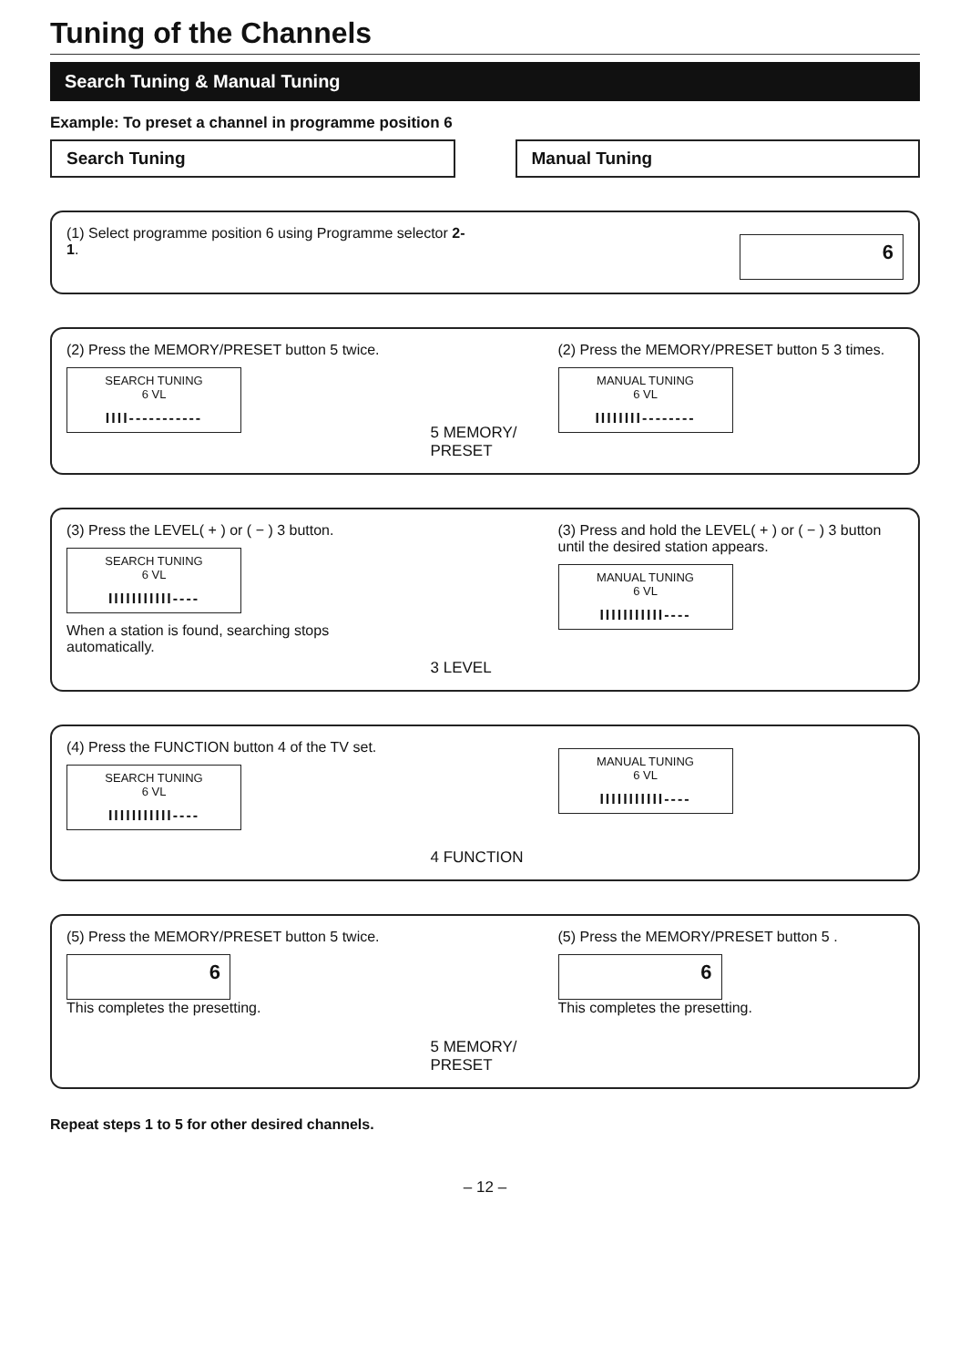Tuning of the Channels
Search Tuning & Manual Tuning
Example: To preset a channel in programme position 6
Search Tuning Manual Tuning
(1) Select programme position 6 using Programme selector 2-1.
6
(2) Press the MEMORY/PRESET button 5 twice.
SEARCH TUNING
6 VL
IIII-----------
5 MEMORY/ PRESET
(2) Press the MEMORY/PRESET button 5 3 times.
MANUAL TUNING
6 VL
IIIIIIII--------
(3) Press the LEVEL( + ) or ( − ) 3 button.
SEARCH TUNING
6 VL
IIIIIIIIIII----
When a station is found, searching stops automatically.
3 LEVEL
(3) Press and hold the LEVEL( + ) or ( − ) 3 button until the desired station appears.
MANUAL TUNING
6 VL
IIIIIIIIIII----
(4) Press the FUNCTION button 4 of the TV set.
SEARCH TUNING
6 VL
IIIIIIIIIII----
4 FUNCTION
MANUAL TUNING
6 VL
IIIIIIIIIII----
(5) Press the MEMORY/PRESET button 5 twice.
6
This completes the presetting.
5 MEMORY/ PRESET
(5) Press the MEMORY/PRESET button 5 .
6
This completes the presetting.
Repeat steps 1 to 5 for other desired channels.
– 12 –